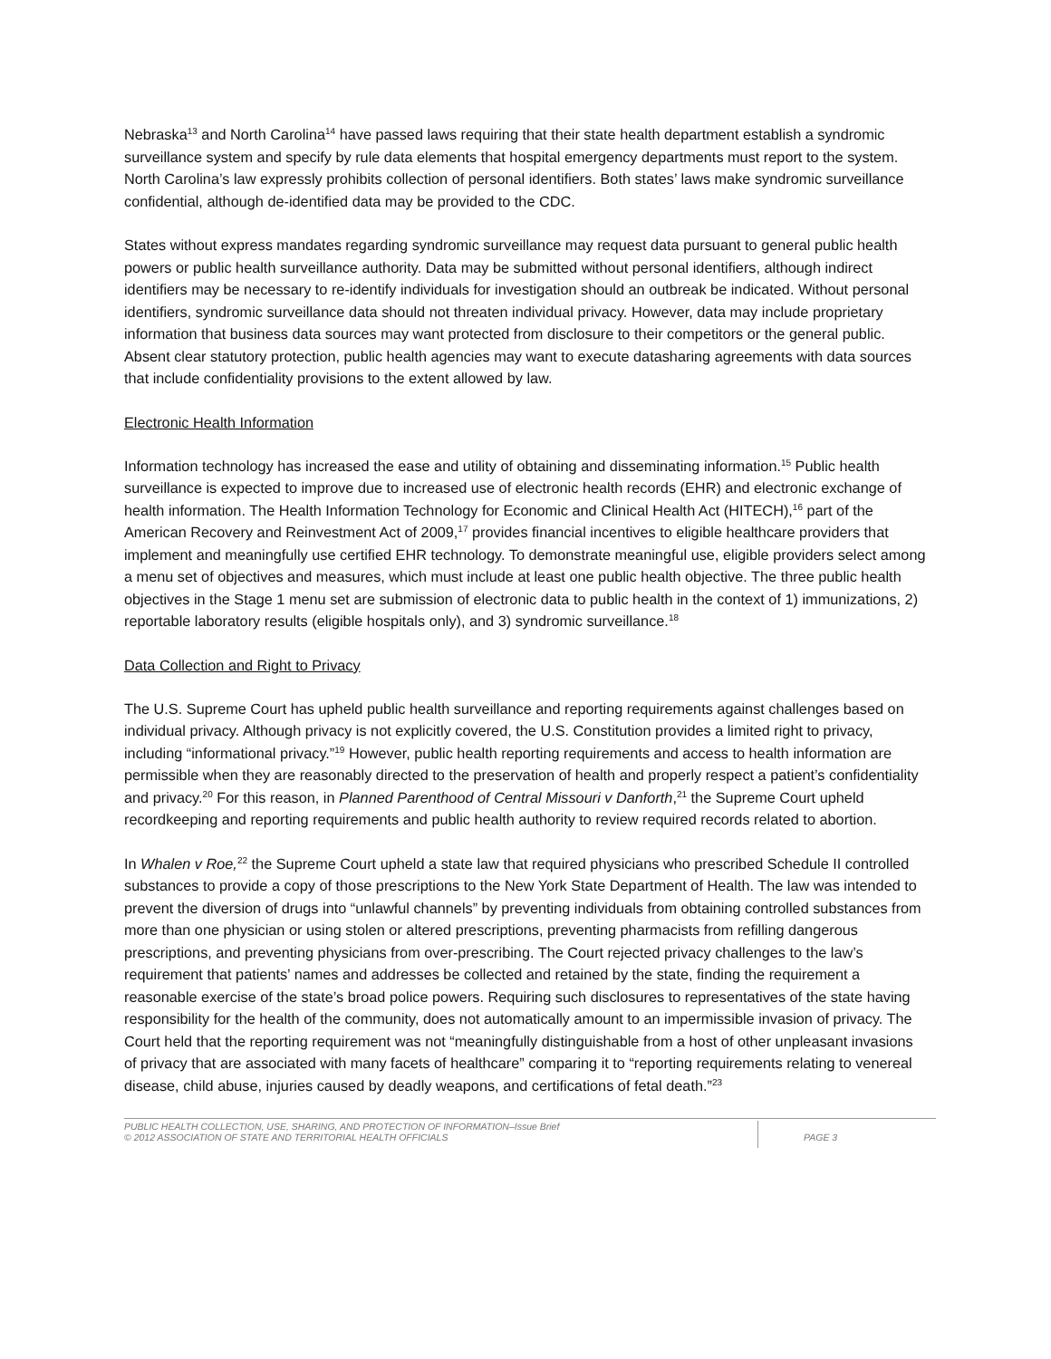Nebraska<sup>13</sup> and North Carolina<sup>14</sup> have passed laws requiring that their state health department establish a syndromic surveillance system and specify by rule data elements that hospital emergency departments must report to the system. North Carolina’s law expressly prohibits collection of personal identifiers. Both states’ laws make syndromic surveillance confidential, although de-identified data may be provided to the CDC.
States without express mandates regarding syndromic surveillance may request data pursuant to general public health powers or public health surveillance authority. Data may be submitted without personal identifiers, although indirect identifiers may be necessary to re-identify individuals for investigation should an outbreak be indicated. Without personal identifiers, syndromic surveillance data should not threaten individual privacy. However, data may include proprietary information that business data sources may want protected from disclosure to their competitors or the general public. Absent clear statutory protection, public health agencies may want to execute datasharing agreements with data sources that include confidentiality provisions to the extent allowed by law.
Electronic Health Information
Information technology has increased the ease and utility of obtaining and disseminating information.<sup>15</sup> Public health surveillance is expected to improve due to increased use of electronic health records (EHR) and electronic exchange of health information. The Health Information Technology for Economic and Clinical Health Act (HITECH),<sup>16</sup> part of the American Recovery and Reinvestment Act of 2009,<sup>17</sup> provides financial incentives to eligible healthcare providers that implement and meaningfully use certified EHR technology. To demonstrate meaningful use, eligible providers select among a menu set of objectives and measures, which must include at least one public health objective. The three public health objectives in the Stage 1 menu set are submission of electronic data to public health in the context of 1) immunizations, 2) reportable laboratory results (eligible hospitals only), and 3) syndromic surveillance.<sup>18</sup>
Data Collection and Right to Privacy
The U.S. Supreme Court has upheld public health surveillance and reporting requirements against challenges based on individual privacy. Although privacy is not explicitly covered, the U.S. Constitution provides a limited right to privacy, including “informational privacy.”<sup>19</sup> However, public health reporting requirements and access to health information are permissible when they are reasonably directed to the preservation of health and properly respect a patient’s confidentiality and privacy.<sup>20</sup> For this reason, in Planned Parenthood of Central Missouri v Danforth,<sup>21</sup> the Supreme Court upheld recordkeeping and reporting requirements and public health authority to review required records related to abortion.
In Whalen v Roe,<sup>22</sup> the Supreme Court upheld a state law that required physicians who prescribed Schedule II controlled substances to provide a copy of those prescriptions to the New York State Department of Health. The law was intended to prevent the diversion of drugs into “unlawful channels” by preventing individuals from obtaining controlled substances from more than one physician or using stolen or altered prescriptions, preventing pharmacists from refilling dangerous prescriptions, and preventing physicians from over-prescribing. The Court rejected privacy challenges to the law’s requirement that patients’ names and addresses be collected and retained by the state, finding the requirement a reasonable exercise of the state’s broad police powers. Requiring such disclosures to representatives of the state having responsibility for the health of the community, does not automatically amount to an impermissible invasion of privacy. The Court held that the reporting requirement was not “meaningfully distinguishable from a host of other unpleasant invasions of privacy that are associated with many facets of healthcare” comparing it to “reporting requirements relating to venereal disease, child abuse, injuries caused by deadly weapons, and certifications of fetal death.”<sup>23</sup>
PUBLIC HEALTH COLLECTION, USE, SHARING, AND PROTECTION OF INFORMATION–Issue Brief
© 2012 ASSOCIATION OF STATE AND TERRITORIAL HEALTH OFFICIALS
PAGE 3